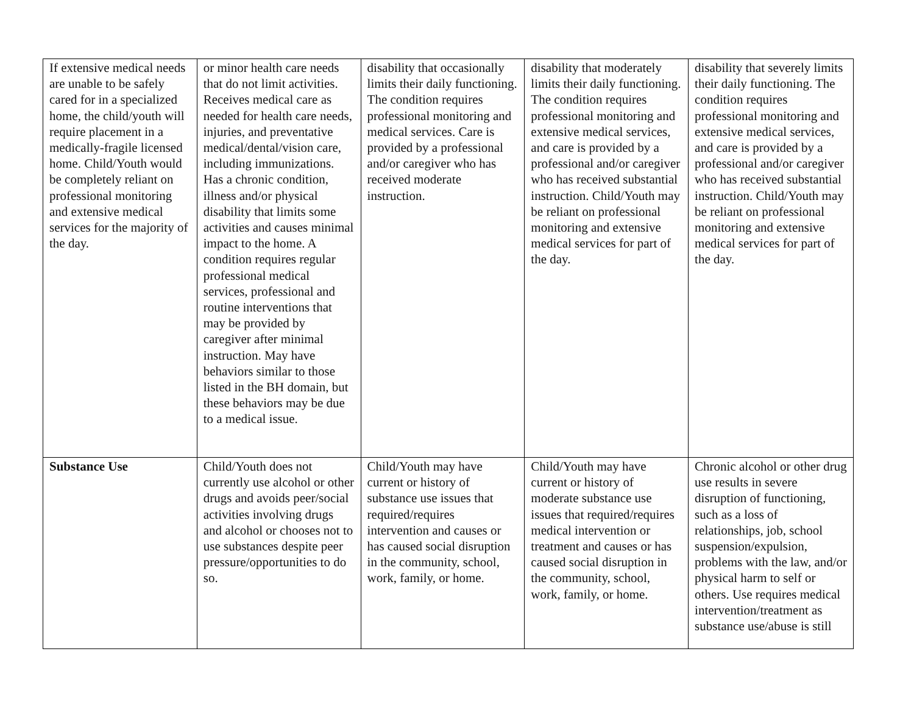| If extensive medical needs are unable to be safely cared for in a specialized home, the child/youth will require placement in a medically-fragile licensed home. Child/Youth would be completely reliant on professional monitoring and extensive medical services for the majority of the day. | or minor health care needs that do not limit activities. Receives medical care as needed for health care needs, injuries, and preventative medical/dental/vision care, including immunizations. Has a chronic condition, illness and/or physical disability that limits some activities and causes minimal impact to the home. A condition requires regular professional medical services, professional and routine interventions that may be provided by caregiver after minimal instruction. May have behaviors similar to those listed in the BH domain, but these behaviors may be due to a medical issue. | disability that occasionally limits their daily functioning. The condition requires professional monitoring and medical services. Care is provided by a professional and/or caregiver who has received moderate instruction. | disability that moderately limits their daily functioning. The condition requires professional monitoring and extensive medical services, and care is provided by a professional and/or caregiver who has received substantial instruction. Child/Youth may be reliant on professional monitoring and extensive medical services for part of the day. | disability that severely limits their daily functioning. The condition requires professional monitoring and extensive medical services, and care is provided by a professional and/or caregiver who has received substantial instruction. Child/Youth may be reliant on professional monitoring and extensive medical services for part of the day. |
| Substance Use | Child/Youth does not currently use alcohol or other drugs and avoids peer/social activities involving drugs and alcohol or chooses not to use substances despite peer pressure/opportunities to do so. | Child/Youth may have current or history of substance use issues that required/requires intervention and causes or has caused social disruption in the community, school, work, family, or home. | Child/Youth may have current or history of moderate substance use issues that required/requires medical intervention or treatment and causes or has caused social disruption in the community, school, work, family, or home. | Chronic alcohol or other drug use results in severe disruption of functioning, such as a loss of relationships, job, school suspension/expulsion, problems with the law, and/or physical harm to self or others. Use requires medical intervention/treatment as substance use/abuse is still |